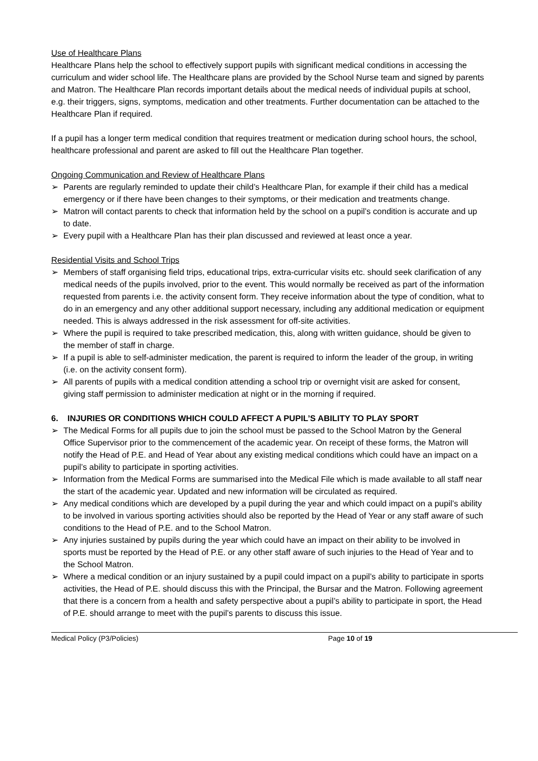Use of Healthcare Plans
Healthcare Plans help the school to effectively support pupils with significant medical conditions in accessing the curriculum and wider school life. The Healthcare plans are provided by the School Nurse team and signed by parents and Matron. The Healthcare Plan records important details about the medical needs of individual pupils at school, e.g. their triggers, signs, symptoms, medication and other treatments. Further documentation can be attached to the Healthcare Plan if required.
If a pupil has a longer term medical condition that requires treatment or medication during school hours, the school, healthcare professional and parent are asked to fill out the Healthcare Plan together.
Ongoing Communication and Review of Healthcare Plans
➢ Parents are regularly reminded to update their child’s Healthcare Plan, for example if their child has a medical emergency or if there have been changes to their symptoms, or their medication and treatments change.
➢ Matron will contact parents to check that information held by the school on a pupil’s condition is accurate and up to date.
➢ Every pupil with a Healthcare Plan has their plan discussed and reviewed at least once a year.
Residential Visits and School Trips
➢ Members of staff organising field trips, educational trips, extra-curricular visits etc. should seek clarification of any medical needs of the pupils involved, prior to the event. This would normally be received as part of the information requested from parents i.e. the activity consent form. They receive information about the type of condition, what to do in an emergency and any other additional support necessary, including any additional medication or equipment needed. This is always addressed in the risk assessment for off-site activities.
➢ Where the pupil is required to take prescribed medication, this, along with written guidance, should be given to the member of staff in charge.
➢ If a pupil is able to self-administer medication, the parent is required to inform the leader of the group, in writing (i.e. on the activity consent form).
➢ All parents of pupils with a medical condition attending a school trip or overnight visit are asked for consent, giving staff permission to administer medication at night or in the morning if required.
6. INJURIES OR CONDITIONS WHICH COULD AFFECT A PUPIL’S ABILITY TO PLAY SPORT
➢ The Medical Forms for all pupils due to join the school must be passed to the School Matron by the General Office Supervisor prior to the commencement of the academic year. On receipt of these forms, the Matron will notify the Head of P.E. and Head of Year about any existing medical conditions which could have an impact on a pupil’s ability to participate in sporting activities.
➢ Information from the Medical Forms are summarised into the Medical File which is made available to all staff near the start of the academic year. Updated and new information will be circulated as required.
➢ Any medical conditions which are developed by a pupil during the year and which could impact on a pupil’s ability to be involved in various sporting activities should also be reported by the Head of Year or any staff aware of such conditions to the Head of P.E. and to the School Matron.
➢ Any injuries sustained by pupils during the year which could have an impact on their ability to be involved in sports must be reported by the Head of P.E. or any other staff aware of such injuries to the Head of Year and to the School Matron.
➢ Where a medical condition or an injury sustained by a pupil could impact on a pupil’s ability to participate in sports activities, the Head of P.E. should discuss this with the Principal, the Bursar and the Matron. Following agreement that there is a concern from a health and safety perspective about a pupil’s ability to participate in sport, the Head of P.E. should arrange to meet with the pupil’s parents to discuss this issue.
Medical Policy (P3/Policies) Page 10 of 19